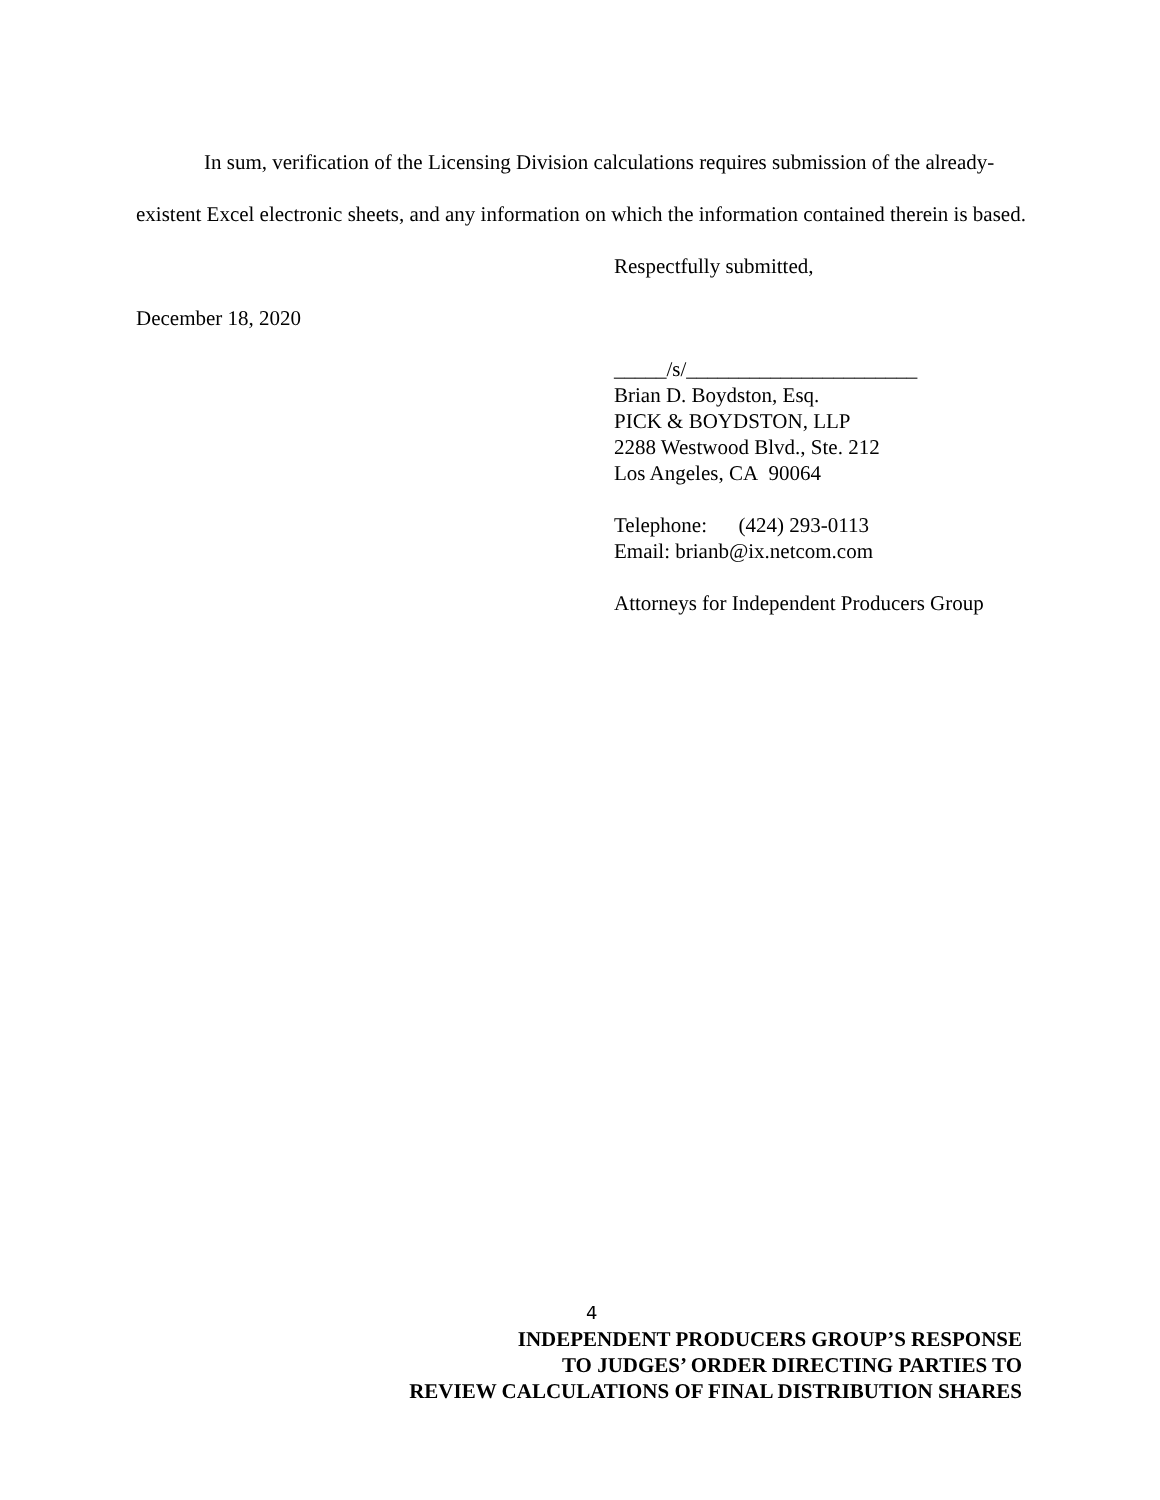In sum, verification of the Licensing Division calculations requires submission of the already-existent Excel electronic sheets, and any information on which the information contained therein is based.
Respectfully submitted,
December 18, 2020
_____/s/______________________
Brian D. Boydston, Esq.
PICK & BOYDSTON, LLP
2288 Westwood Blvd., Ste. 212
Los Angeles, CA 90064
Telephone: (424) 293-0113
Email: brianb@ix.netcom.com
Attorneys for Independent Producers Group
4
INDEPENDENT PRODUCERS GROUP’S RESPONSE
TO JUDGES’ ORDER DIRECTING PARTIES TO
REVIEW CALCULATIONS OF FINAL DISTRIBUTION SHARES